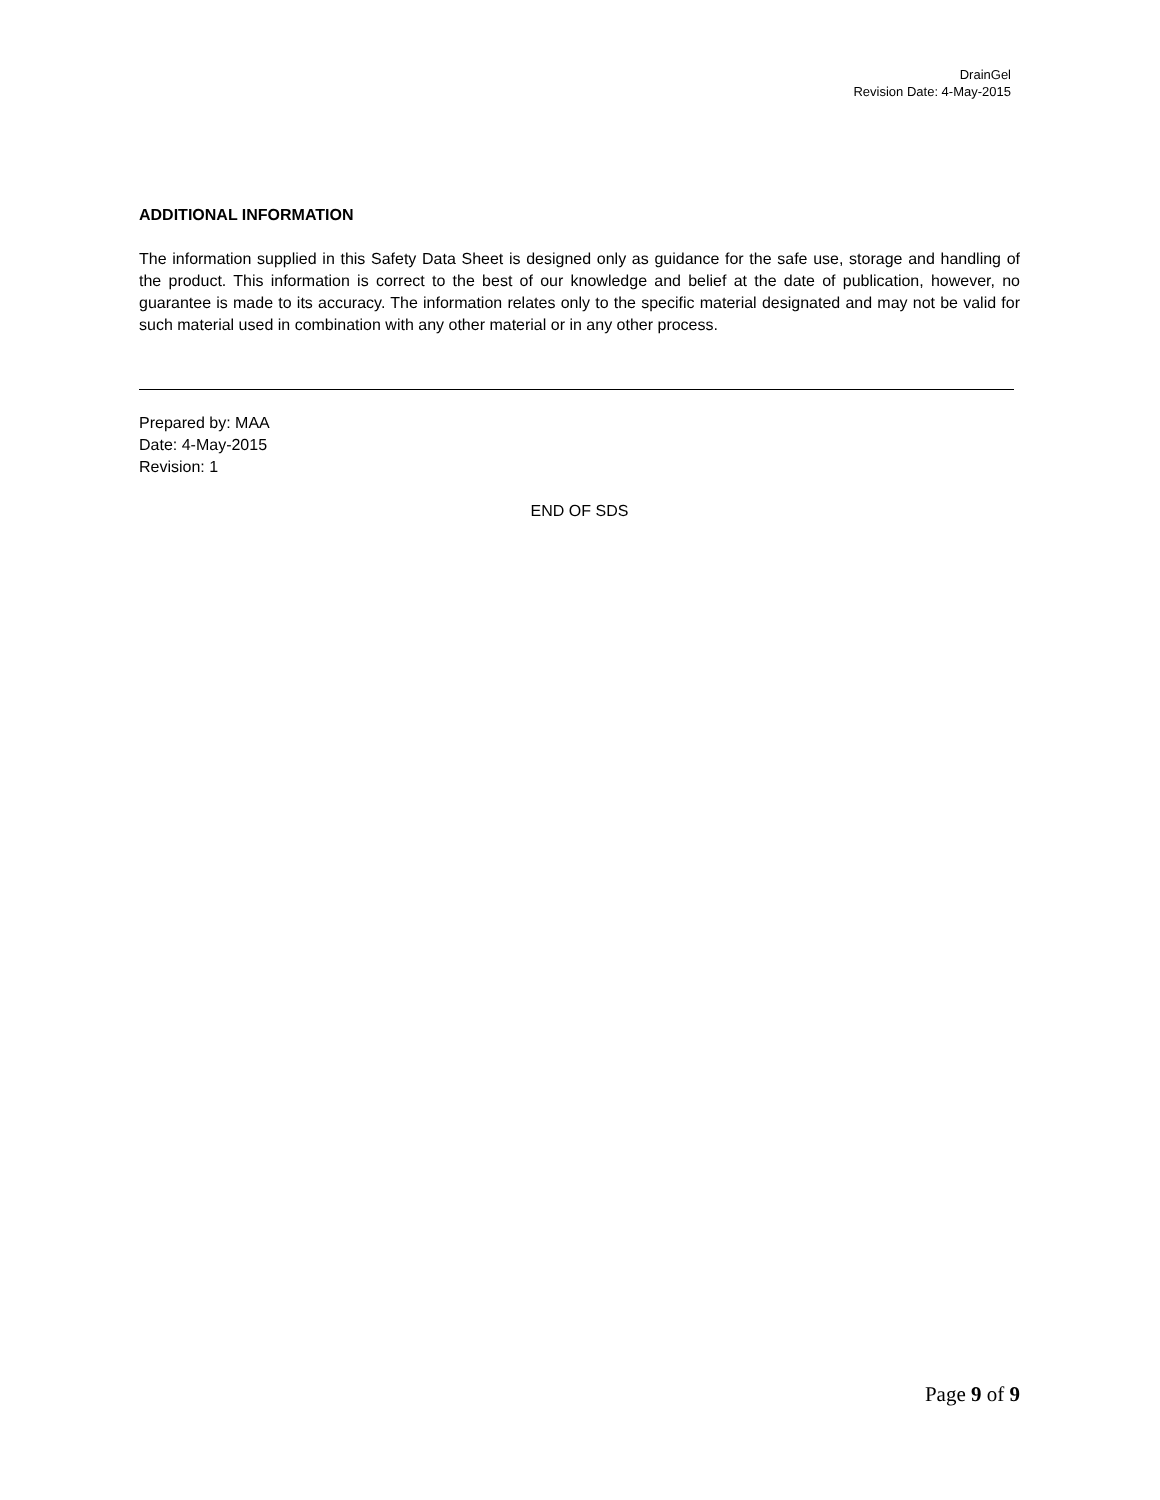DrainGel
Revision Date: 4-May-2015
ADDITIONAL INFORMATION
The information supplied in this Safety Data Sheet is designed only as guidance for the safe use, storage and handling of the product. This information is correct to the best of our knowledge and belief at the date of publication, however, no guarantee is made to its accuracy. The information relates only to the specific material designated and may not be valid for such material used in combination with any other material or in any other process.
Prepared by: MAA
Date: 4-May-2015
Revision: 1
END OF SDS
Page 9 of 9